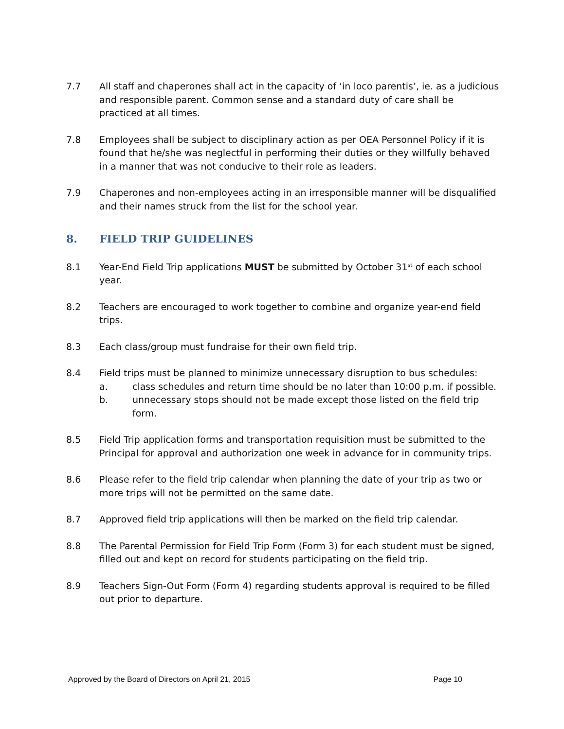7.7 All staff and chaperones shall act in the capacity of ‘in loco parentis’, ie. as a judicious and responsible parent. Common sense and a standard duty of care shall be practiced at all times.
7.8 Employees shall be subject to disciplinary action as per OEA Personnel Policy if it is found that he/she was neglectful in performing their duties or they willfully behaved in a manner that was not conducive to their role as leaders.
7.9 Chaperones and non-employees acting in an irresponsible manner will be disqualified and their names struck from the list for the school year.
8. FIELD TRIP GUIDELINES
8.1 Year-End Field Trip applications MUST be submitted by October 31<sup>st</sup> of each school year.
8.2 Teachers are encouraged to work together to combine and organize year-end field trips.
8.3 Each class/group must fundraise for their own field trip.
8.4 Field trips must be planned to minimize unnecessary disruption to bus schedules:
a. class schedules and return time should be no later than 10:00 p.m. if possible.
b. unnecessary stops should not be made except those listed on the field trip form.
8.5 Field Trip application forms and transportation requisition must be submitted to the Principal for approval and authorization one week in advance for in community trips.
8.6 Please refer to the field trip calendar when planning the date of your trip as two or more trips will not be permitted on the same date.
8.7 Approved field trip applications will then be marked on the field trip calendar.
8.8 The Parental Permission for Field Trip Form (Form 3) for each student must be signed, filled out and kept on record for students participating on the field trip.
8.9 Teachers Sign-Out Form (Form 4) regarding students approval is required to be filled out prior to departure.
Approved by the Board of Directors on April 21, 2015 Page 10